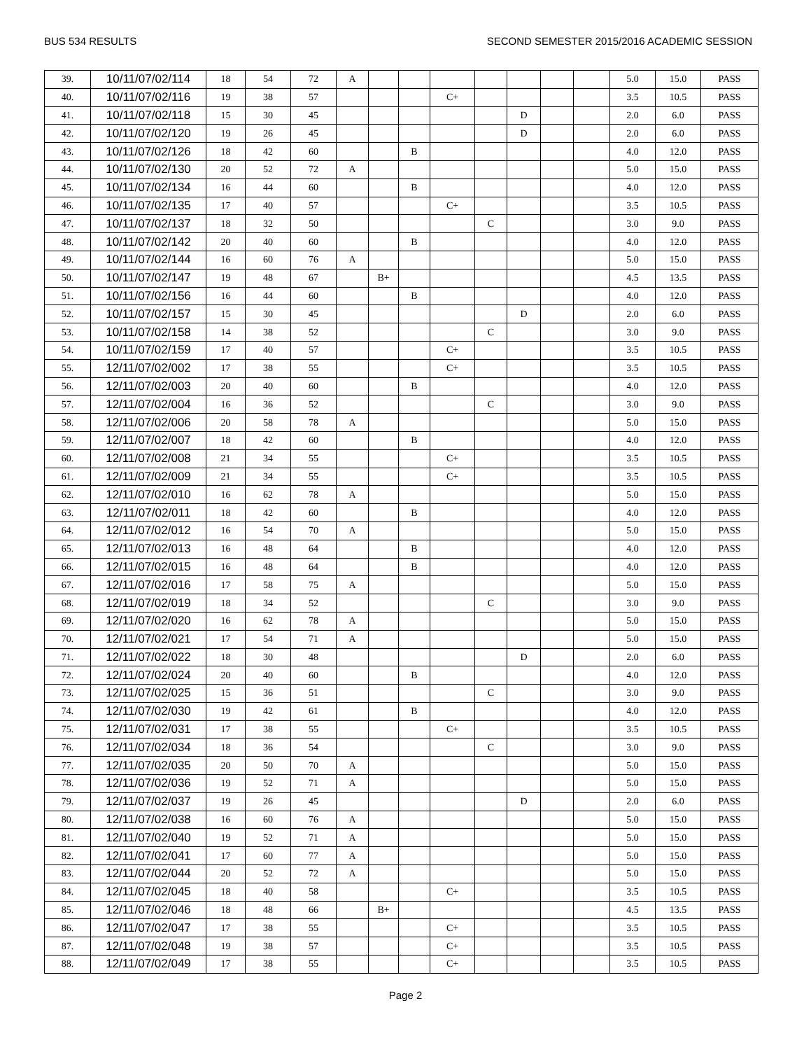BUS 534 RESULTS SECOND SEMESTER 2015/2016 ACADEMIC SESSION
| 39. | 10/11/07/02/114 | 18 | 54 | 72 | A | | | | | | | | 5.0 | 15.0 | PASS |
| 40. | 10/11/07/02/116 | 19 | 38 | 57 | | | | C+ | | | | | 3.5 | 10.5 | PASS |
| 41. | 10/11/07/02/118 | 15 | 30 | 45 | | | | | | D | | | 2.0 | 6.0 | PASS |
| 42. | 10/11/07/02/120 | 19 | 26 | 45 | | | | | | D | | | 2.0 | 6.0 | PASS |
| 43. | 10/11/07/02/126 | 18 | 42 | 60 | | | B | | | | | | 4.0 | 12.0 | PASS |
| 44. | 10/11/07/02/130 | 20 | 52 | 72 | A | | | | | | | | 5.0 | 15.0 | PASS |
| 45. | 10/11/07/02/134 | 16 | 44 | 60 | | | B | | | | | | 4.0 | 12.0 | PASS |
| 46. | 10/11/07/02/135 | 17 | 40 | 57 | | | | C+ | | | | | 3.5 | 10.5 | PASS |
| 47. | 10/11/07/02/137 | 18 | 32 | 50 | | | | | C | | | | 3.0 | 9.0 | PASS |
| 48. | 10/11/07/02/142 | 20 | 40 | 60 | | | B | | | | | | 4.0 | 12.0 | PASS |
| 49. | 10/11/07/02/144 | 16 | 60 | 76 | A | | | | | | | | 5.0 | 15.0 | PASS |
| 50. | 10/11/07/02/147 | 19 | 48 | 67 | | B+ | | | | | | | 4.5 | 13.5 | PASS |
| 51. | 10/11/07/02/156 | 16 | 44 | 60 | | | B | | | | | | 4.0 | 12.0 | PASS |
| 52. | 10/11/07/02/157 | 15 | 30 | 45 | | | | | | D | | | 2.0 | 6.0 | PASS |
| 53. | 10/11/07/02/158 | 14 | 38 | 52 | | | | | C | | | | 3.0 | 9.0 | PASS |
| 54. | 10/11/07/02/159 | 17 | 40 | 57 | | | | C+ | | | | | 3.5 | 10.5 | PASS |
| 55. | 12/11/07/02/002 | 17 | 38 | 55 | | | | C+ | | | | | 3.5 | 10.5 | PASS |
| 56. | 12/11/07/02/003 | 20 | 40 | 60 | | | B | | | | | | 4.0 | 12.0 | PASS |
| 57. | 12/11/07/02/004 | 16 | 36 | 52 | | | | | C | | | | 3.0 | 9.0 | PASS |
| 58. | 12/11/07/02/006 | 20 | 58 | 78 | A | | | | | | | | 5.0 | 15.0 | PASS |
| 59. | 12/11/07/02/007 | 18 | 42 | 60 | | | B | | | | | | 4.0 | 12.0 | PASS |
| 60. | 12/11/07/02/008 | 21 | 34 | 55 | | | | C+ | | | | | 3.5 | 10.5 | PASS |
| 61. | 12/11/07/02/009 | 21 | 34 | 55 | | | | C+ | | | | | 3.5 | 10.5 | PASS |
| 62. | 12/11/07/02/010 | 16 | 62 | 78 | A | | | | | | | | 5.0 | 15.0 | PASS |
| 63. | 12/11/07/02/011 | 18 | 42 | 60 | | | B | | | | | | 4.0 | 12.0 | PASS |
| 64. | 12/11/07/02/012 | 16 | 54 | 70 | A | | | | | | | | 5.0 | 15.0 | PASS |
| 65. | 12/11/07/02/013 | 16 | 48 | 64 | | | B | | | | | | 4.0 | 12.0 | PASS |
| 66. | 12/11/07/02/015 | 16 | 48 | 64 | | | B | | | | | | 4.0 | 12.0 | PASS |
| 67. | 12/11/07/02/016 | 17 | 58 | 75 | A | | | | | | | | 5.0 | 15.0 | PASS |
| 68. | 12/11/07/02/019 | 18 | 34 | 52 | | | | | C | | | | 3.0 | 9.0 | PASS |
| 69. | 12/11/07/02/020 | 16 | 62 | 78 | A | | | | | | | | 5.0 | 15.0 | PASS |
| 70. | 12/11/07/02/021 | 17 | 54 | 71 | A | | | | | | | | 5.0 | 15.0 | PASS |
| 71. | 12/11/07/02/022 | 18 | 30 | 48 | | | | | | D | | | 2.0 | 6.0 | PASS |
| 72. | 12/11/07/02/024 | 20 | 40 | 60 | | | B | | | | | | 4.0 | 12.0 | PASS |
| 73. | 12/11/07/02/025 | 15 | 36 | 51 | | | | | C | | | | 3.0 | 9.0 | PASS |
| 74. | 12/11/07/02/030 | 19 | 42 | 61 | | | B | | | | | | 4.0 | 12.0 | PASS |
| 75. | 12/11/07/02/031 | 17 | 38 | 55 | | | | C+ | | | | | 3.5 | 10.5 | PASS |
| 76. | 12/11/07/02/034 | 18 | 36 | 54 | | | | | C | | | | 3.0 | 9.0 | PASS |
| 77. | 12/11/07/02/035 | 20 | 50 | 70 | A | | | | | | | | 5.0 | 15.0 | PASS |
| 78. | 12/11/07/02/036 | 19 | 52 | 71 | A | | | | | | | | 5.0 | 15.0 | PASS |
| 79. | 12/11/07/02/037 | 19 | 26 | 45 | | | | | | D | | | 2.0 | 6.0 | PASS |
| 80. | 12/11/07/02/038 | 16 | 60 | 76 | A | | | | | | | | 5.0 | 15.0 | PASS |
| 81. | 12/11/07/02/040 | 19 | 52 | 71 | A | | | | | | | | 5.0 | 15.0 | PASS |
| 82. | 12/11/07/02/041 | 17 | 60 | 77 | A | | | | | | | | 5.0 | 15.0 | PASS |
| 83. | 12/11/07/02/044 | 20 | 52 | 72 | A | | | | | | | | 5.0 | 15.0 | PASS |
| 84. | 12/11/07/02/045 | 18 | 40 | 58 | | | | C+ | | | | | 3.5 | 10.5 | PASS |
| 85. | 12/11/07/02/046 | 18 | 48 | 66 | | B+ | | | | | | | 4.5 | 13.5 | PASS |
| 86. | 12/11/07/02/047 | 17 | 38 | 55 | | | | C+ | | | | | 3.5 | 10.5 | PASS |
| 87. | 12/11/07/02/048 | 19 | 38 | 57 | | | | C+ | | | | | 3.5 | 10.5 | PASS |
| 88. | 12/11/07/02/049 | 17 | 38 | 55 | | | | C+ | | | | | 3.5 | 10.5 | PASS |
Page 2